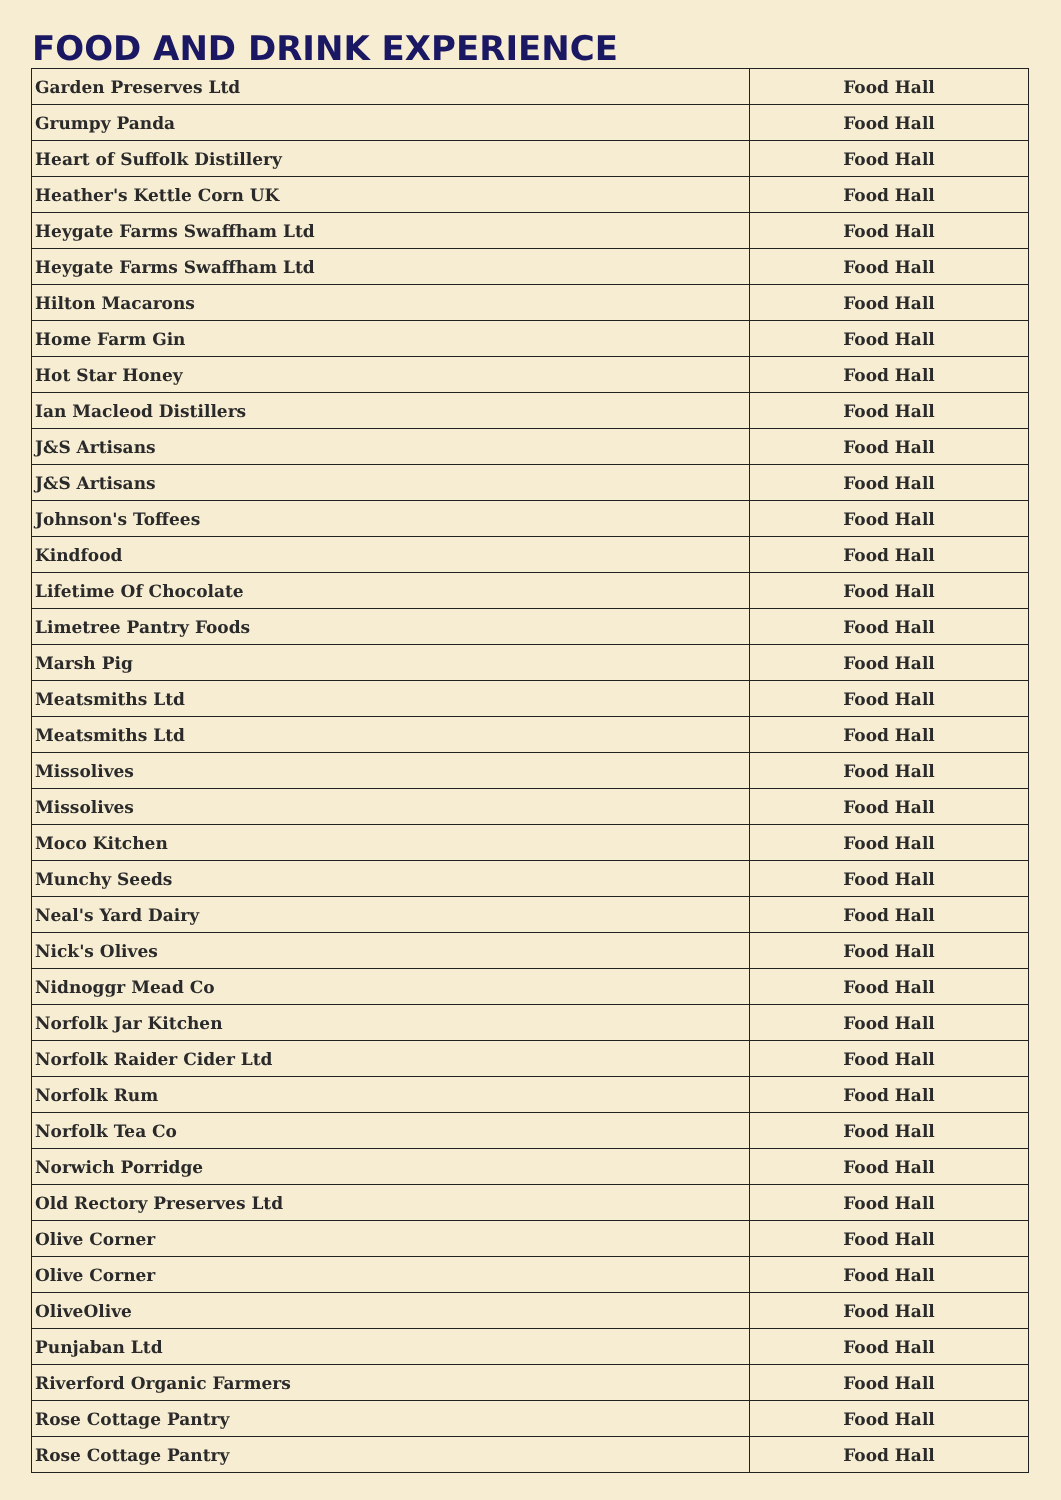FOOD AND DRINK EXPERIENCE
| Garden Preserves Ltd | Food Hall |
| Grumpy Panda | Food Hall |
| Heart of Suffolk Distillery | Food Hall |
| Heather's Kettle Corn UK | Food Hall |
| Heygate Farms Swaffham Ltd | Food Hall |
| Heygate Farms Swaffham Ltd | Food Hall |
| Hilton Macarons | Food Hall |
| Home Farm Gin | Food Hall |
| Hot Star Honey | Food Hall |
| Ian Macleod Distillers | Food Hall |
| J&S Artisans | Food Hall |
| J&S Artisans | Food Hall |
| Johnson's Toffees | Food Hall |
| Kindfood | Food Hall |
| Lifetime Of Chocolate | Food Hall |
| Limetree Pantry Foods | Food Hall |
| Marsh Pig | Food Hall |
| Meatsmiths Ltd | Food Hall |
| Meatsmiths Ltd | Food Hall |
| Missolives | Food Hall |
| Missolives | Food Hall |
| Moco Kitchen | Food Hall |
| Munchy Seeds | Food Hall |
| Neal's Yard Dairy | Food Hall |
| Nick's Olives | Food Hall |
| Nidnoggr Mead Co | Food Hall |
| Norfolk Jar Kitchen | Food Hall |
| Norfolk Raider Cider Ltd | Food Hall |
| Norfolk Rum | Food Hall |
| Norfolk Tea Co | Food Hall |
| Norwich Porridge | Food Hall |
| Old Rectory Preserves Ltd | Food Hall |
| Olive Corner | Food Hall |
| Olive Corner | Food Hall |
| OliveOlive | Food Hall |
| Punjaban Ltd | Food Hall |
| Riverford Organic Farmers | Food Hall |
| Rose Cottage Pantry | Food Hall |
| Rose Cottage Pantry | Food Hall |